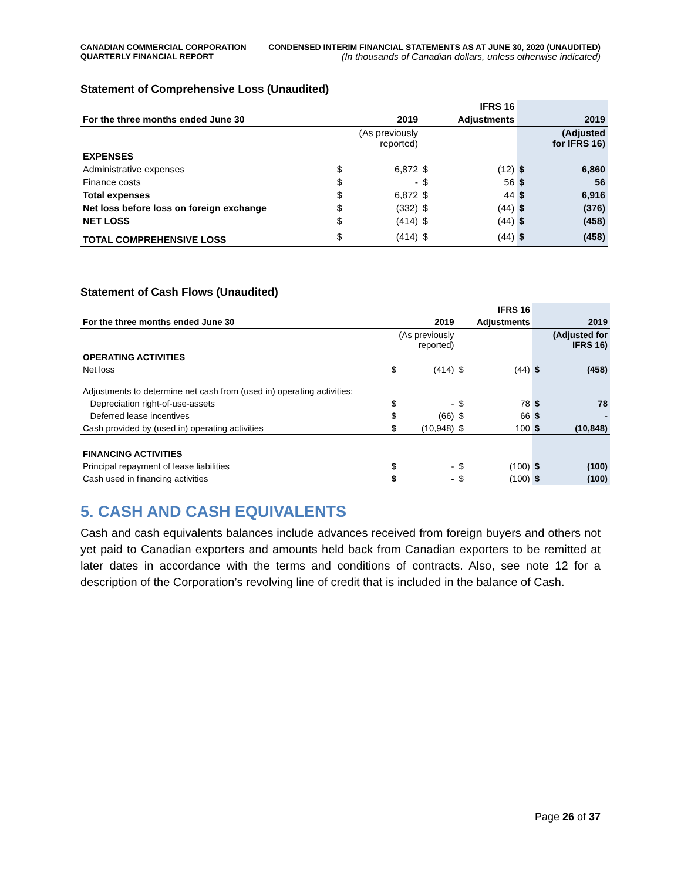CANADIAN COMMERCIAL CORPORATION
QUARTERLY FINANCIAL REPORT
CONDENSED INTERIM FINANCIAL STATEMENTS AS AT JUNE 30, 2020 (UNAUDITED)
(In thousands of Canadian dollars, unless otherwise indicated)
Statement of Comprehensive Loss (Unaudited)
| | | | | IFRS 16 | | |
| For the three months ended June 30 | | 2019 | | Adjustments | | 2019 |
| | (As previously reported) | | | | | (Adjusted for IFRS 16) |
| EXPENSES | | | | | | |
| Administrative expenses | $ | 6,872 | $ | (12) | $ | 6,860 |
| Finance costs | $ | - | $ | 56 | $ | 56 |
| Total expenses | $ | 6,872 | $ | 44 | $ | 6,916 |
| Net loss before loss on foreign exchange | $ | (332) | $ | (44) | $ | (376) |
| NET LOSS | $ | (414) | $ | (44) | $ | (458) |
| TOTAL COMPREHENSIVE LOSS | $ | (414) | $ | (44) | $ | (458) |
Statement of Cash Flows (Unaudited)
| | | | | IFRS 16 | | |
| For the three months ended June 30 | | 2019 | | Adjustments | | 2019 |
| | (As previously reported) | | | | | (Adjusted for IFRS 16) |
| OPERATING ACTIVITIES | | | | | | |
| Net loss | $ | (414) | $ | (44) | $ | (458) |
| Adjustments to determine net cash from (used in) operating activities: | | | | | | |
| Depreciation right-of-use-assets | $ | - | $ | 78 | $ | 78 |
| Deferred lease incentives | $ | (66) | $ | 66 | $ | - |
| Cash provided by (used in) operating activities | $ | (10,948) | $ | 100 | $ | (10,848) |
| FINANCING ACTIVITIES | | | | | | |
| Principal repayment of lease liabilities | $ | - | $ | (100) | $ | (100) |
| Cash used in financing activities | $ | - | $ | (100) | $ | (100) |
5. CASH AND CASH EQUIVALENTS
Cash and cash equivalents balances include advances received from foreign buyers and others not yet paid to Canadian exporters and amounts held back from Canadian exporters to be remitted at later dates in accordance with the terms and conditions of contracts. Also, see note 12 for a description of the Corporation’s revolving line of credit that is included in the balance of Cash.
Page 26 of 37